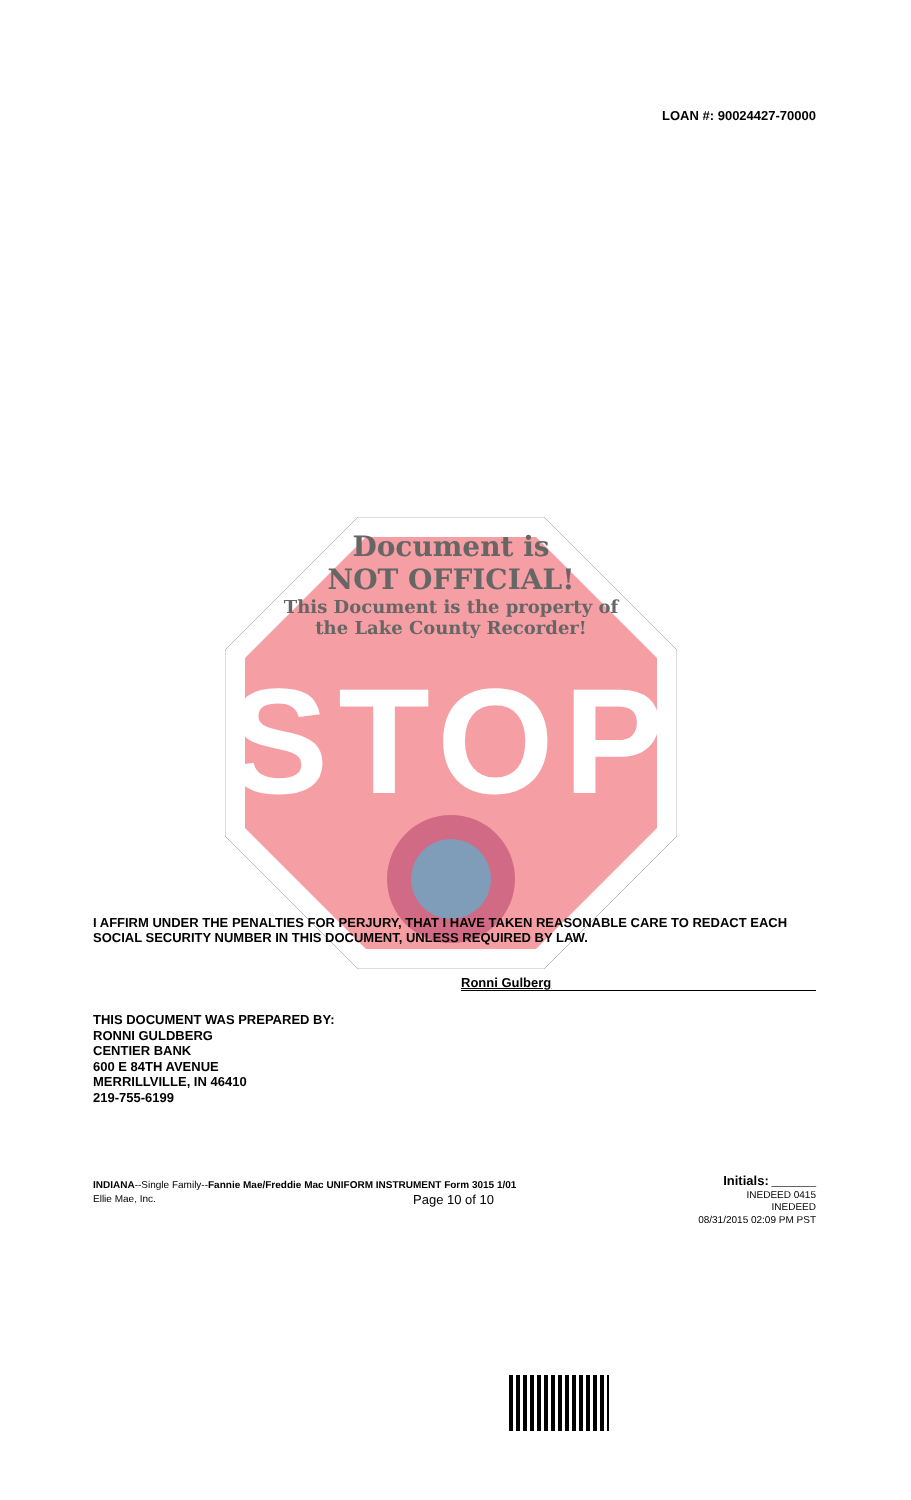LOAN #: 90024427-70000
Document is
NOT OFFICIAL!
This Document is the property of
the Lake County Recorder!
STOP
I AFFIRM UNDER THE PENALTIES FOR PERJURY, THAT I HAVE TAKEN REASONABLE CARE TO REDACT EACH SOCIAL SECURITY NUMBER IN THIS DOCUMENT, UNLESS REQUIRED BY LAW.
Ronni Gulberg
THIS DOCUMENT WAS PREPARED BY:
RONNI GULDBERG
CENTIER BANK
600 E 84TH AVENUE
MERRILLVILLE, IN 46410
219-755-6199
INDIANA--Single Family--Fannie Mae/Freddie Mac UNIFORM INSTRUMENT Form 3015 1/01
Ellie Mae, Inc.
Page 10 of 10
Initials: ________
INEDEED 0415
INEDEED
08/31/2015 02:09 PM PST